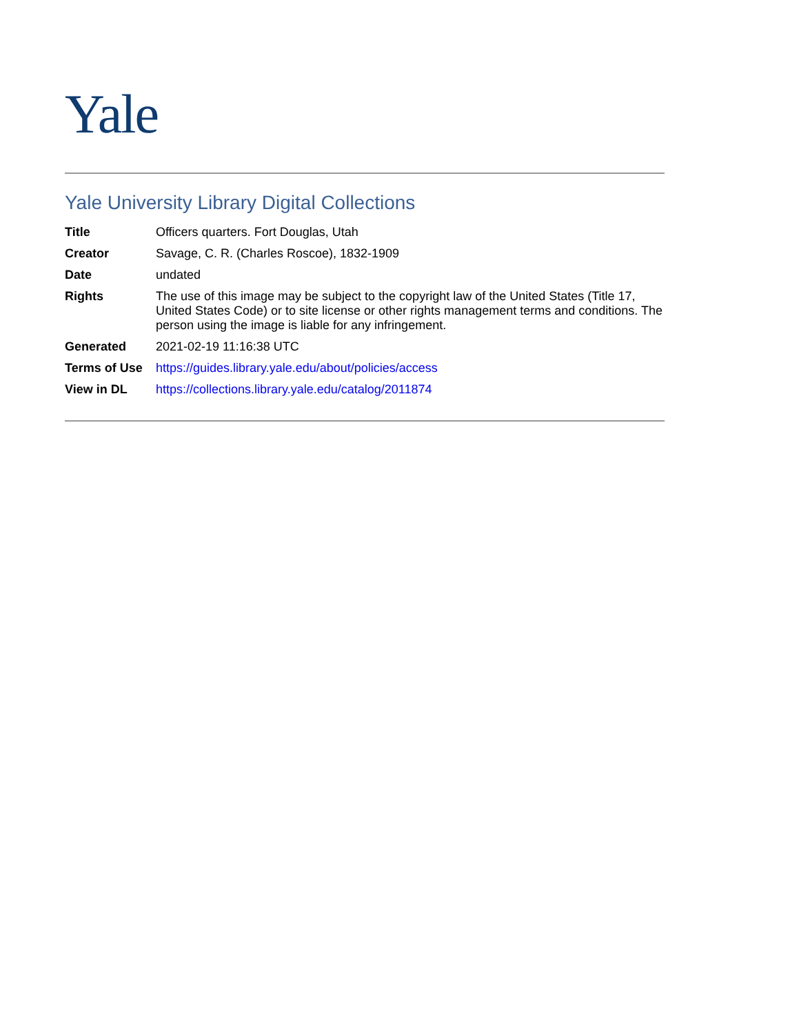Yale
Yale University Library Digital Collections
| Title | Officers quarters. Fort Douglas, Utah |
| Creator | Savage, C. R. (Charles Roscoe), 1832-1909 |
| Date | undated |
| Rights | The use of this image may be subject to the copyright law of the United States (Title 17, United States Code) or to site license or other rights management terms and conditions. The person using the image is liable for any infringement. |
| Generated | 2021-02-19 11:16:38 UTC |
| Terms of Use | https://guides.library.yale.edu/about/policies/access |
| View in DL | https://collections.library.yale.edu/catalog/2011874 |